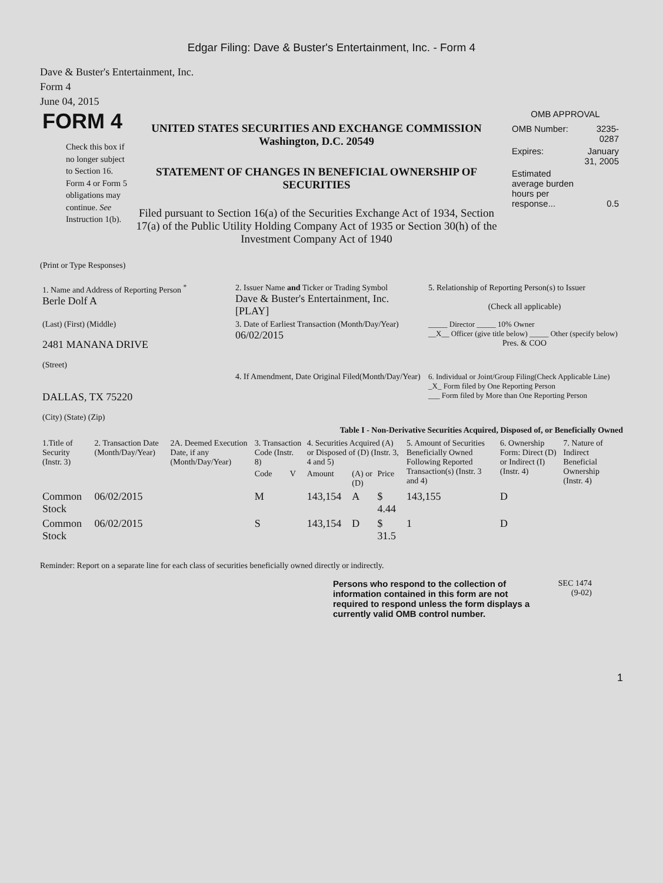Edgar Filing: Dave & Buster's Entertainment, Inc. - Form 4
Dave & Buster's Entertainment, Inc.
Form 4
June 04, 2015
FORM 4
Check this box if no longer subject to Section 16. Form 4 or Form 5 obligations may continue. See Instruction 1(b).
UNITED STATES SECURITIES AND EXCHANGE COMMISSION
Washington, D.C. 20549
STATEMENT OF CHANGES IN BENEFICIAL OWNERSHIP OF SECURITIES
Filed pursuant to Section 16(a) of the Securities Exchange Act of 1934, Section 17(a) of the Public Utility Holding Company Act of 1935 or Section 30(h) of the Investment Company Act of 1940
OMB APPROVAL
| OMB Number: | 3235-0287 |
| Expires: | January 31, 2005 |
| Estimated average burden hours per response... | 0.5 |
(Print or Type Responses)
| 1. Name and Address of Reporting Person <sup>*</sup> Berle Dolf A | 2. Issuer Name and Ticker or Trading Symbol Dave & Buster's Entertainment, Inc. [PLAY] | 5. Relationship of Reporting Person(s) to Issuer (Check all applicable) |
| (Last) (First) (Middle) 2481 MANANA DRIVE (Street) | 3. Date of Earliest Transaction (Month/Day/Year) 06/02/2015 | _____ Director _____ 10% Owner __X__ Officer (give title below) _____ Other (specify below) Pres. & COO |
| DALLAS, TX 75220 (City) (State) (Zip) | 4. If Amendment, Date Original Filed(Month/Day/Year) | 6. Individual or Joint/Group Filing(Check Applicable Line) _X_ Form filed by One Reporting Person ___ Form filed by More than One Reporting Person |
Table I - Non-Derivative Securities Acquired, Disposed of, or Beneficially Owned
| 1.Title of Security (Instr. 3) | 2. Transaction Date (Month/Day/Year) | 2A. Deemed Execution Date, if any (Month/Day/Year) | 3. Transaction Code (Instr. 8) | | 4. Securities Acquired (A) or Disposed of (D) (Instr. 3, 4 and 5) | | | 5. Amount of Securities Beneficially Owned Following Reported Transaction(s) (Instr. 3 and 4) | 6. Ownership Form: Direct (D) or Indirect (I) (Instr. 4) | 7. Nature of Indirect Beneficial Ownership (Instr. 4) |
| --- | --- | --- | --- | --- | --- | --- | --- | --- | --- | --- |
| | | | Code | V | Amount | (A) or (D) | Price | | | |
| Common Stock | 06/02/2015 | | M | | 143,154 | A | $ 4.44 | 143,155 | D | |
| Common Stock | 06/02/2015 | | S | | 143,154 | D | $ 31.5 | 1 | D | |
Reminder: Report on a separate line for each class of securities beneficially owned directly or indirectly.
Persons who respond to the collection of information contained in this form are not required to respond unless the form displays a currently valid OMB control number.
SEC 1474
(9-02)
1